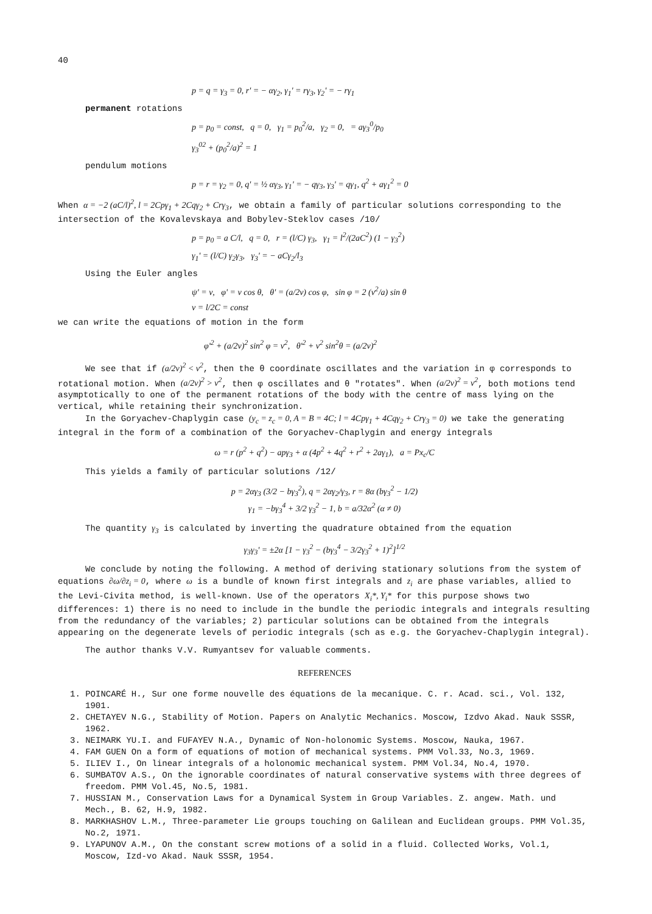40
p = q = γ<sub>3</sub> = 0, r' = − αγ<sub>2</sub>, γ<sub>1</sub>' = rγ<sub>3</sub>, γ<sub>2</sub>' = − rγ<sub>1</sub>
permanent rotations
p = p<sub>0</sub> = const, q = 0, γ<sub>1</sub> = p<sub>0</sub><sup>2</sup>/a, γ<sub>2</sub> = 0, = aγ<sub>3</sub><sup>0</sup>/p<sub>0</sub>
γ<sub>3</sub><sup>02</sup> + (p<sub>0</sub><sup>2</sup>/a)<sup>2</sup> = 1
pendulum motions
p = r = γ<sub>2</sub> = 0, q' = ½ αγ<sub>3</sub>, γ<sub>1</sub>' = − qγ<sub>3</sub>, γ<sub>3</sub>' = qγ<sub>1</sub>, q<sup>2</sup> + aγ<sub>1</sub><sup>2</sup> = 0
When α = −2 (aC/l)<sup>2</sup>, l = 2Cpγ<sub>1</sub> + 2Cqγ<sub>2</sub> + Crγ<sub>3</sub>, we obtain a family of particular solutions corresponding to the intersection of the Kovalevskaya and Bobylev-Steklov cases /10/
p = p<sub>0</sub> = a C/l, q = 0, r = (l/C) γ<sub>3</sub>, γ<sub>1</sub> = l<sup>2</sup>/(2aC<sup>2</sup>) (1 − γ<sub>3</sub><sup>2</sup>)
γ<sub>1</sub>' = (l/C) γ<sub>2</sub>γ<sub>3</sub>, γ<sub>3</sub>' = − aCγ<sub>2</sub>/l<sub>3</sub>
Using the Euler angles
ψ' = ν, φ' = ν cos θ, θ' = (a/2ν) cos φ, sin φ = 2 (ν<sup>2</sup>/a) sin θ
ν = l/2C = const
we can write the equations of motion in the form
φ'<sup>2</sup> + (a/2ν)<sup>2</sup> sin<sup>2</sup> φ = ν<sup>2</sup>, θ'<sup>2</sup> + ν<sup>2</sup> sin<sup>2</sup>θ = (a/2ν)<sup>2</sup>
We see that if (a/2ν)<sup>2</sup> < ν<sup>2</sup>, then the θ coordinate oscillates and the variation in φ corresponds to rotational motion. When (a/2ν)<sup>2</sup> > ν<sup>2</sup>, then φ oscillates and θ "rotates". When (a/2ν)<sup>2</sup> = ν<sup>2</sup>, both motions tend asymptotically to one of the permanent rotations of the body with the centre of mass lying on the vertical, while retaining their synchronization.
In the Goryachev-Chaplygin case (y<sub>c</sub> = z<sub>c</sub> = 0, A = B = 4C; l = 4Cpγ<sub>1</sub> + 4Cqγ<sub>2</sub> + Crγ<sub>3</sub> = 0) we take the generating integral in the form of a combination of the Goryachev-Chaplygin and energy integrals
ω = r (p<sup>2</sup> + q<sup>2</sup>) − apγ<sub>3</sub> + α (4p<sup>2</sup> + 4q<sup>2</sup> + r<sup>2</sup> + 2aγ<sub>1</sub>), a = Px<sub>c</sub>/C
This yields a family of particular solutions /12/
p = 2αγ<sub>3</sub> (3/2 − bγ<sub>3</sub><sup>2</sup>), q = 2αγ<sub>2</sub>/γ<sub>3</sub>, r = 8α (bγ<sub>3</sub><sup>2</sup> − 1/2)
γ<sub>1</sub> = −bγ<sub>3</sub><sup>4</sup> + 3/2 γ<sub>3</sub><sup>2</sup> − 1, b = a/32α<sup>2</sup> (α ≠ 0)
The quantity γ<sub>3</sub> is calculated by inverting the quadrature obtained from the equation
γ<sub>3</sub>γ<sub>3</sub>' = ±2α [1 − γ<sub>3</sub><sup>2</sup> − (bγ<sub>3</sub><sup>4</sup> − 3/2γ<sub>3</sub><sup>2</sup> + 1)<sup>2</sup>]<sup>1/2</sup>
We conclude by noting the following. A method of deriving stationary solutions from the system of equations ∂ω/∂z<sub>i</sub> = 0, where ω is a bundle of known first integrals and z<sub>i</sub> are phase variables, allied to the Levi-Civita method, is well-known. Use of the operators X<sub>i</sub>*, Y<sub>i</sub>* for this purpose shows two differences: 1) there is no need to include in the bundle the periodic integrals and integrals resulting from the redundancy of the variables; 2) particular solutions can be obtained from the integrals appearing on the degenerate levels of periodic integrals (sch as e.g. the Goryachev-Chaplygin integral).
The author thanks V.V. Rumyantsev for valuable comments.
REFERENCES
1. POINCARÉ H., Sur one forme nouvelle des équations de la mecanique. C. r. Acad. sci., Vol. 132, 1901.
2. CHETAYEV N.G., Stability of Motion. Papers on Analytic Mechanics. Moscow, Izdvo Akad. Nauk SSSR, 1962.
3. NEIMARK YU.I. and FUFAYEV N.A., Dynamic of Non-holonomic Systems. Moscow, Nauka, 1967.
4. FAM GUEN On a form of equations of motion of mechanical systems. PMM Vol.33, No.3, 1969.
5. ILIEV I., On linear integrals of a holonomic mechanical system. PMM Vol.34, No.4, 1970.
6. SUMBATOV A.S., On the ignorable coordinates of natural conservative systems with three degrees of freedom. PMM Vol.45, No.5, 1981.
7. HUSSIAN M., Conservation Laws for a Dynamical System in Group Variables. Z. angew. Math. und Mech., B. 62, H.9, 1982.
8. MARKHASHOV L.M., Three-parameter Lie groups touching on Galilean and Euclidean groups. PMM Vol.35, No.2, 1971.
9. LYAPUNOV A.M., On the constant screw motions of a solid in a fluid. Collected Works, Vol.1, Moscow, Izd-vo Akad. Nauk SSSR, 1954.